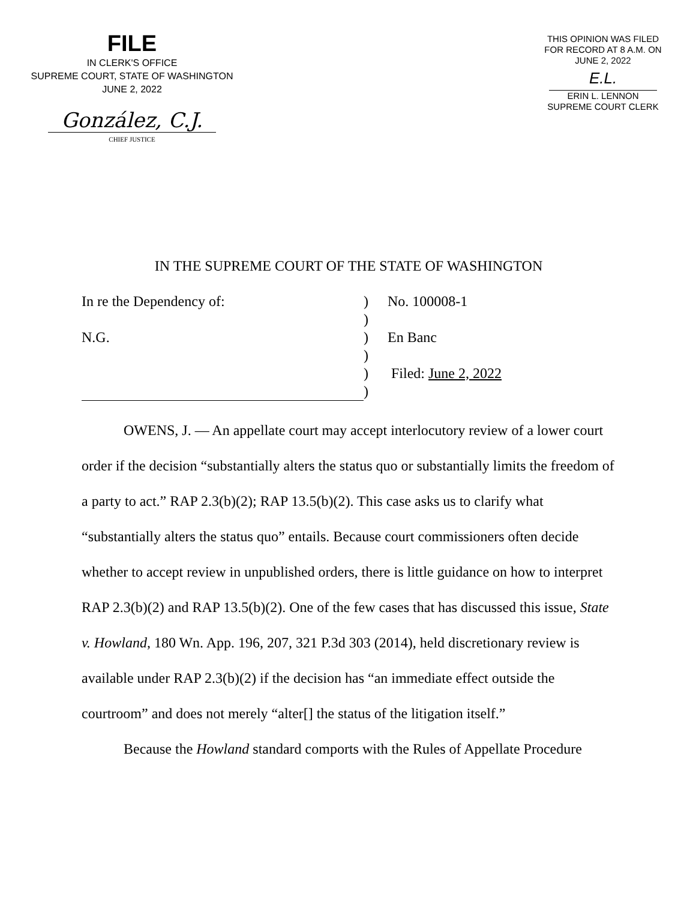FILE
IN CLERK'S OFFICE
SUPREME COURT, STATE OF WASHINGTON
JUNE 2, 2022
González, C.J.
CHIEF JUSTICE
THIS OPINION WAS FILED
FOR RECORD AT 8 A.M. ON
JUNE 2, 2022
E.L.
ERIN L. LENNON
SUPREME COURT CLERK
IN THE SUPREME COURT OF THE STATE OF WASHINGTON
In re the Dependency of:
N.G.
)
)
)
)
)
)
No. 100008-1
En Banc
Filed: June 2, 2022
OWENS, J. — An appellate court may accept interlocutory review of a lower court order if the decision “substantially alters the status quo or substantially limits the freedom of a party to act.” RAP 2.3(b)(2); RAP 13.5(b)(2). This case asks us to clarify what “substantially alters the status quo” entails. Because court commissioners often decide whether to accept review in unpublished orders, there is little guidance on how to interpret RAP 2.3(b)(2) and RAP 13.5(b)(2). One of the few cases that has discussed this issue, State v. Howland, 180 Wn. App. 196, 207, 321 P.3d 303 (2014), held discretionary review is available under RAP 2.3(b)(2) if the decision has “an immediate effect outside the courtroom” and does not merely “alter[] the status of the litigation itself.”
Because the Howland standard comports with the Rules of Appellate Procedure